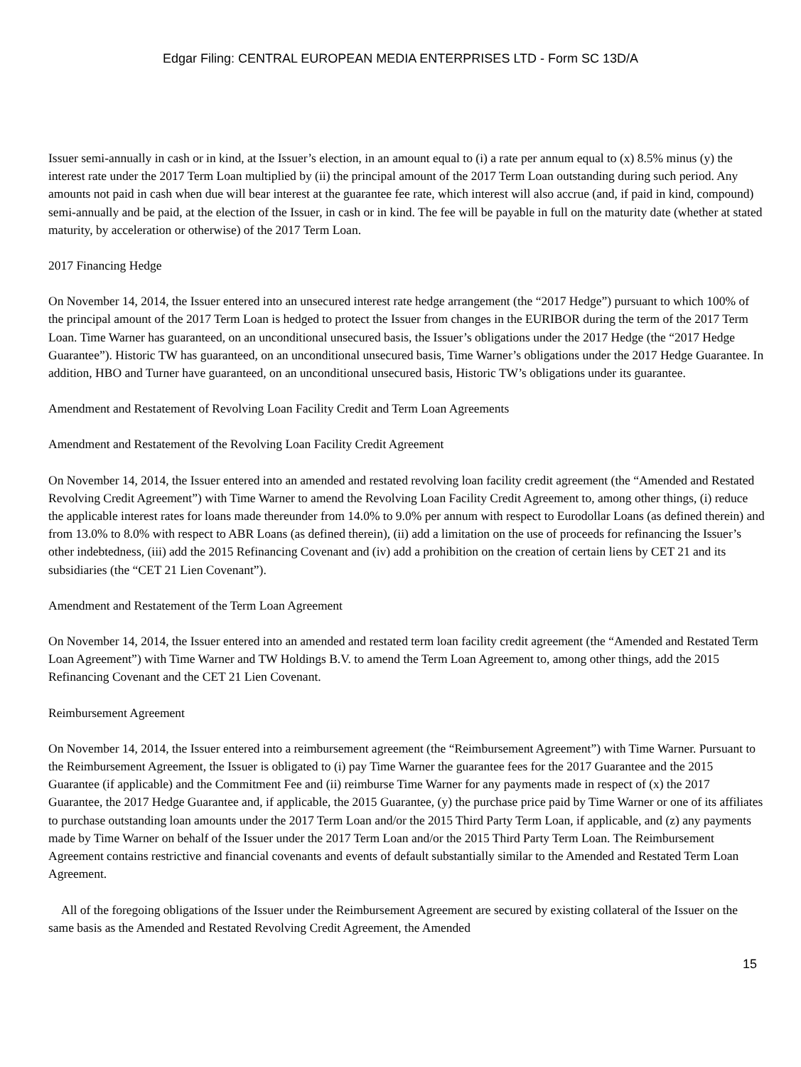Edgar Filing: CENTRAL EUROPEAN MEDIA ENTERPRISES LTD - Form SC 13D/A
Issuer semi-annually in cash or in kind, at the Issuer’s election, in an amount equal to (i) a rate per annum equal to (x) 8.5% minus (y) the interest rate under the 2017 Term Loan multiplied by (ii) the principal amount of the 2017 Term Loan outstanding during such period. Any amounts not paid in cash when due will bear interest at the guarantee fee rate, which interest will also accrue (and, if paid in kind, compound) semi-annually and be paid, at the election of the Issuer, in cash or in kind. The fee will be payable in full on the maturity date (whether at stated maturity, by acceleration or otherwise) of the 2017 Term Loan.
2017 Financing Hedge
On November 14, 2014, the Issuer entered into an unsecured interest rate hedge arrangement (the “2017 Hedge”) pursuant to which 100% of the principal amount of the 2017 Term Loan is hedged to protect the Issuer from changes in the EURIBOR during the term of the 2017 Term Loan. Time Warner has guaranteed, on an unconditional unsecured basis, the Issuer’s obligations under the 2017 Hedge (the “2017 Hedge Guarantee”). Historic TW has guaranteed, on an unconditional unsecured basis, Time Warner’s obligations under the 2017 Hedge Guarantee. In addition, HBO and Turner have guaranteed, on an unconditional unsecured basis, Historic TW’s obligations under its guarantee.
Amendment and Restatement of Revolving Loan Facility Credit and Term Loan Agreements
Amendment and Restatement of the Revolving Loan Facility Credit Agreement
On November 14, 2014, the Issuer entered into an amended and restated revolving loan facility credit agreement (the “Amended and Restated Revolving Credit Agreement”) with Time Warner to amend the Revolving Loan Facility Credit Agreement to, among other things, (i) reduce the applicable interest rates for loans made thereunder from 14.0% to 9.0% per annum with respect to Eurodollar Loans (as defined therein) and from 13.0% to 8.0% with respect to ABR Loans (as defined therein), (ii) add a limitation on the use of proceeds for refinancing the Issuer’s other indebtedness, (iii) add the 2015 Refinancing Covenant and (iv) add a prohibition on the creation of certain liens by CET 21 and its subsidiaries (the “CET 21 Lien Covenant”).
Amendment and Restatement of the Term Loan Agreement
On November 14, 2014, the Issuer entered into an amended and restated term loan facility credit agreement (the “Amended and Restated Term Loan Agreement”) with Time Warner and TW Holdings B.V. to amend the Term Loan Agreement to, among other things, add the 2015 Refinancing Covenant and the CET 21 Lien Covenant.
Reimbursement Agreement
On November 14, 2014, the Issuer entered into a reimbursement agreement (the “Reimbursement Agreement”) with Time Warner. Pursuant to the Reimbursement Agreement, the Issuer is obligated to (i) pay Time Warner the guarantee fees for the 2017 Guarantee and the 2015 Guarantee (if applicable) and the Commitment Fee and (ii) reimburse Time Warner for any payments made in respect of (x) the 2017 Guarantee, the 2017 Hedge Guarantee and, if applicable, the 2015 Guarantee, (y) the purchase price paid by Time Warner or one of its affiliates to purchase outstanding loan amounts under the 2017 Term Loan and/or the 2015 Third Party Term Loan, if applicable, and (z) any payments made by Time Warner on behalf of the Issuer under the 2017 Term Loan and/or the 2015 Third Party Term Loan. The Reimbursement Agreement contains restrictive and financial covenants and events of default substantially similar to the Amended and Restated Term Loan Agreement.
All of the foregoing obligations of the Issuer under the Reimbursement Agreement are secured by existing collateral of the Issuer on the same basis as the Amended and Restated Revolving Credit Agreement, the Amended
15